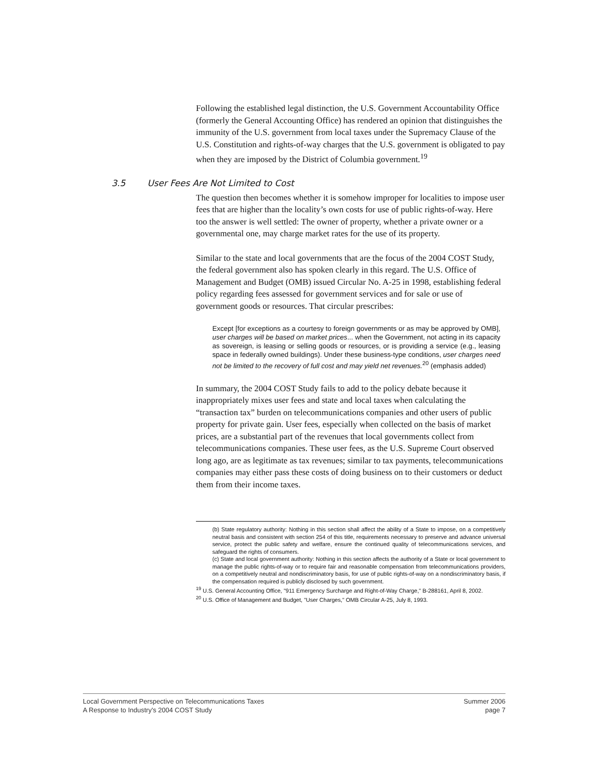Following the established legal distinction, the U.S. Government Accountability Office (formerly the General Accounting Office) has rendered an opinion that distinguishes the immunity of the U.S. government from local taxes under the Supremacy Clause of the U.S. Constitution and rights-of-way charges that the U.S. government is obligated to pay when they are imposed by the District of Columbia government.<sup>19</sup>
3.5 User Fees Are Not Limited to Cost
The question then becomes whether it is somehow improper for localities to impose user fees that are higher than the locality’s own costs for use of public rights-of-way. Here too the answer is well settled: The owner of property, whether a private owner or a governmental one, may charge market rates for the use of its property.
Similar to the state and local governments that are the focus of the 2004 COST Study, the federal government also has spoken clearly in this regard. The U.S. Office of Management and Budget (OMB) issued Circular No. A-25 in 1998, establishing federal policy regarding fees assessed for government services and for sale or use of government goods or resources. That circular prescribes:
Except [for exceptions as a courtesy to foreign governments or as may be approved by OMB], user charges will be based on market prices... when the Government, not acting in its capacity as sovereign, is leasing or selling goods or resources, or is providing a service (e.g., leasing space in federally owned buildings). Under these business-type conditions, user charges need not be limited to the recovery of full cost and may yield net revenues.<sup>20</sup> (emphasis added)
In summary, the 2004 COST Study fails to add to the policy debate because it inappropriately mixes user fees and state and local taxes when calculating the “transaction tax” burden on telecommunications companies and other users of public property for private gain. User fees, especially when collected on the basis of market prices, are a substantial part of the revenues that local governments collect from telecommunications companies. These user fees, as the U.S. Supreme Court observed long ago, are as legitimate as tax revenues; similar to tax payments, telecommunications companies may either pass these costs of doing business on to their customers or deduct them from their income taxes.
(b) State regulatory authority: Nothing in this section shall affect the ability of a State to impose, on a competitively neutral basis and consistent with section 254 of this title, requirements necessary to preserve and advance universal service, protect the public safety and welfare, ensure the continued quality of telecommunications services, and safeguard the rights of consumers.
(c) State and local government authority: Nothing in this section affects the authority of a State or local government to manage the public rights-of-way or to require fair and reasonable compensation from telecommunications providers, on a competitively neutral and nondiscriminatory basis, for use of public rights-of-way on a nondiscriminatory basis, if the compensation required is publicly disclosed by such government.
<sup>19</sup> U.S. General Accounting Office, "911 Emergency Surcharge and Right-of-Way Charge," B-288161, April 8, 2002.
<sup>20</sup> U.S. Office of Management and Budget, "User Charges," OMB Circular A-25, July 8, 1993.
Local Government Perspective on Telecommunications Taxes
A Response to Industry's 2004 COST Study
Summer 2006
page 7